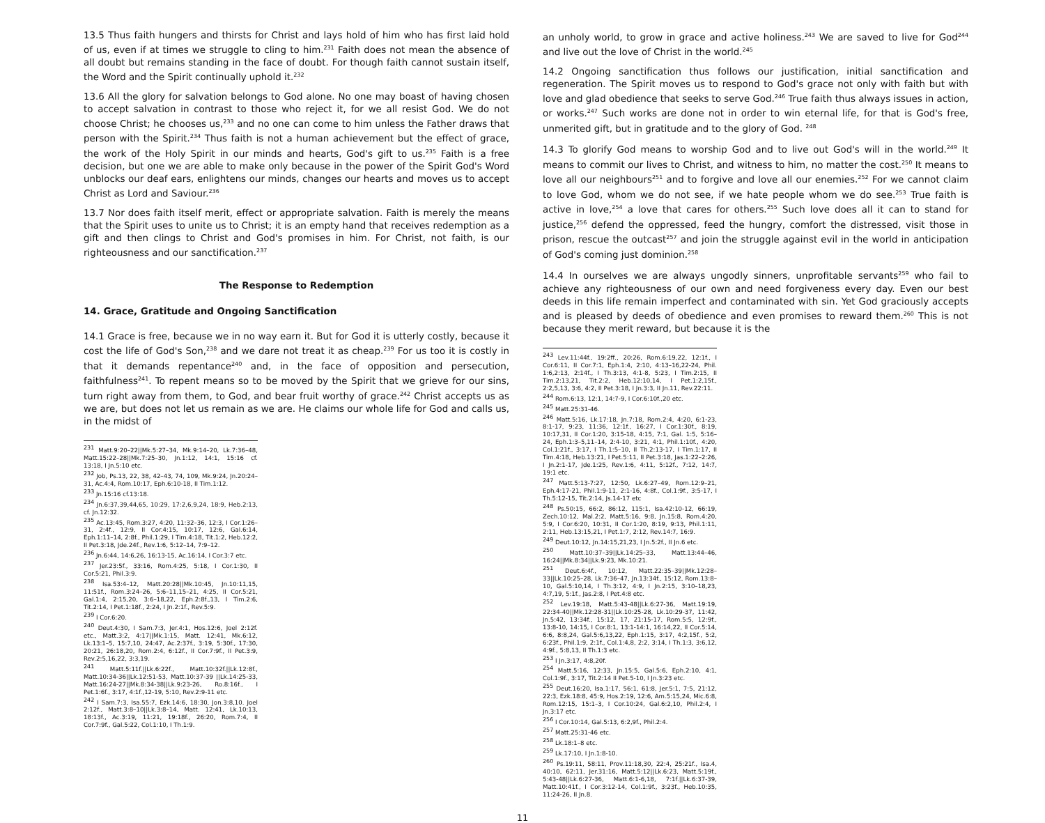13.5 Thus faith hungers and thirsts for Christ and lays hold of him who has first laid hold of us, even if at times we struggle to cling to him.<sup>231</sup> Faith does not mean the absence of all doubt but remains standing in the face of doubt. For though faith cannot sustain itself, the Word and the Spirit continually uphold it.<sup>232</sup>
13.6 All the glory for salvation belongs to God alone. No one may boast of having chosen to accept salvation in contrast to those who reject it, for we all resist God. We do not choose Christ; he chooses us,<sup>233</sup> and no one can come to him unless the Father draws that person with the Spirit.<sup>234</sup> Thus faith is not a human achievement but the effect of grace, the work of the Holy Spirit in our minds and hearts, God's gift to us.<sup>235</sup> Faith is a free decision, but one we are able to make only because in the power of the Spirit God's Word unblocks our deaf ears, enlightens our minds, changes our hearts and moves us to accept Christ as Lord and Saviour.<sup>236</sup>
13.7 Nor does faith itself merit, effect or appropriate salvation. Faith is merely the means that the Spirit uses to unite us to Christ; it is an empty hand that receives redemption as a gift and then clings to Christ and God's promises in him. For Christ, not faith, is our righteousness and our sanctification.<sup>237</sup>
The Response to Redemption
14. Grace, Gratitude and Ongoing Sanctification
14.1 Grace is free, because we in no way earn it. But for God it is utterly costly, because it cost the life of God's Son,<sup>238</sup> and we dare not treat it as cheap.<sup>239</sup> For us too it is costly in that it demands repentance<sup>240</sup> and, in the face of opposition and persecution, faithfulness<sup>241</sup>. To repent means so to be moved by the Spirit that we grieve for our sins, turn right away from them, to God, and bear fruit worthy of grace.<sup>242</sup> Christ accepts us as we are, but does not let us remain as we are. He claims our whole life for God and calls us, in the midst of
<sup>231</sup> Matt.9:20–22||Mk.5:27–34, Mk.9:14–20, Lk.7:36–48, Matt.15:22–28||Mk.7:25–30, Jn.1:12, 14:1, 15:16 cf. 13:18, I Jn.5:10 etc.
<sup>232</sup> Job, Ps.13, 22, 38, 42–43, 74, 109, Mk.9:24, Jn.20:24–31, Ac.4:4, Rom.10:17, Eph.6:10-18, II Tim.1:12.
<sup>233</sup> Jn.15:16 cf.13:18.
<sup>234</sup> Jn.6:37,39,44,65, 10:29, 17:2,6,9,24, 18:9, Heb.2:13, cf. Jn.12:32.
<sup>235</sup> Ac.13:45, Rom.3:27, 4:20, 11:32–36, 12:3, I Cor.1:26–31, 2:4f., 12:9, II Cor.4:15, 10:17, 12:6, Gal.6:14, Eph.1:11–14, 2:8f., Phil.1:29, I Tim.4:18, Tit.1:2, Heb.12:2, II Pet.3:18, Jde.24f., Rev.1:6, 5:12–14, 7:9–12.
<sup>236</sup> Jn.6:44, 14:6,26, 16:13-15, Ac.16:14, I Cor.3:7 etc.
<sup>237</sup> Jer.23:5f., 33:16, Rom.4:25, 5:18, I Cor.1:30, II Cor.5:21, Phil.3:9.
<sup>238</sup> Isa.53:4–12, Matt.20:28||Mk.10:45, Jn.10:11,15, 11:51f., Rom.3:24–26, 5:6–11,15–21, 4:25, II Cor.5:21, Gal.1:4, 2:15,20, 3:6–18,22, Eph.2:8f.,13, I Tim.2:6, Tit.2:14, I Pet.1:18f., 2:24, I Jn.2:1f., Rev.5:9.
<sup>239</sup> I Cor.6:20.
<sup>240</sup> Deut.4:30, I Sam.7:3, Jer.4:1, Hos.12:6, Joel 2:12f. etc., Matt.3:2, 4:17||Mk.1:15, Matt. 12:41, Mk.6:12, Lk.13:1–5, 15:7,10, 24:47, Ac.2:37f., 3:19, 5:30f., 17:30, 20:21, 26:18,20, Rom.2:4, 6:12f., II Cor.7:9f., II Pet.3:9, Rev.2:5,16,22, 3:3,19.
<sup>241</sup> Matt.5:11f.||Lk.6:22f., Matt.10:32f.||Lk.12:8f., Matt.10:34-36||Lk.12:51-53, Matt.10:37-39 ||Lk.14:25-33, Matt.16:24-27||Mk.8:34-38||Lk.9:23-26, Ro.8:16f., I Pet.1:6f., 3:17, 4:1f.,12-19, 5:10, Rev.2:9-11 etc.
<sup>242</sup> I Sam.7:3, Isa.55:7, Ezk.14:6, 18:30, Jon.3:8,10. Joel 2:12f., Matt.3:8–10||Lk.3:8–14, Matt. 12:41, Lk.10:13, 18:13f., Ac.3:19, 11:21, 19:18f., 26:20, Rom.7:4, II Cor.7:9f., Gal.5:22, Col.1:10, I Th.1:9.
an unholy world, to grow in grace and active holiness.<sup>243</sup> We are saved to live for God<sup>244</sup> and live out the love of Christ in the world.<sup>245</sup>
14.2 Ongoing sanctification thus follows our justification, initial sanctification and regeneration. The Spirit moves us to respond to God's grace not only with faith but with love and glad obedience that seeks to serve God.<sup>246</sup> True faith thus always issues in action, or works.<sup>247</sup> Such works are done not in order to win eternal life, for that is God's free, unmerited gift, but in gratitude and to the glory of God. <sup>248</sup>
14.3 To glorify God means to worship God and to live out God's will in the world.<sup>249</sup> It means to commit our lives to Christ, and witness to him, no matter the cost.<sup>250</sup> It means to love all our neighbours<sup>251</sup> and to forgive and love all our enemies.<sup>252</sup> For we cannot claim to love God, whom we do not see, if we hate people whom we do see.<sup>253</sup> True faith is active in love,<sup>254</sup> a love that cares for others.<sup>255</sup> Such love does all it can to stand for justice,<sup>256</sup> defend the oppressed, feed the hungry, comfort the distressed, visit those in prison, rescue the outcast<sup>257</sup> and join the struggle against evil in the world in anticipation of God's coming just dominion.<sup>258</sup>
14.4 In ourselves we are always ungodly sinners, unprofitable servants<sup>259</sup> who fail to achieve any righteousness of our own and need forgiveness every day. Even our best deeds in this life remain imperfect and contaminated with sin. Yet God graciously accepts and is pleased by deeds of obedience and even promises to reward them.<sup>260</sup> This is not because they merit reward, but because it is the
<sup>243</sup> Lev.11:44f., 19:2ff., 20:26, Rom.6:19,22, 12:1f., I Cor.6:11, II Cor.7:1, Eph.1:4, 2:10, 4:13–16,22-24, Phil. 1:6,2:13, 2:14f., I Th.3:13, 4:1-8, 5:23, I Tim.2:15, II Tim.2:13,21, Tit.2:2, Heb.12:10,14, I Pet.1:2,15f., 2:2,5,13, 3:6, 4:2, II Pet.3:18, I Jn.3:3, II Jn.11, Rev.22:11.
<sup>244</sup> Rom.6:13, 12:1, 14:7-9, I Cor.6:10f.,20 etc.
<sup>245</sup> Matt.25:31-46.
<sup>246</sup> Matt.5:16, Lk.17:18, Jn.7:18, Rom.2:4, 4:20, 6:1-23, 8:1-17, 9:23, 11:36, 12:1f., 16:27, I Cor.1:30f., 8:19, 10:17,31, II Cor.1:20, 3:15-18, 4:15, 7:1, Gal. 1:5, 5:16–24, Eph.1:3–5,11–14, 2:4-10, 3:21, 4:1, Phil.1:10f., 4:20, Col.1:21f., 3:17, I Th.1:5–10, II Th.2:13-17, I Tim.1:17, II Tim.4:18, Heb.13:21, I Pet.5:11, II Pet.3:18, Jas.1:22–2:26, I Jn.2:1-17, Jde.1:25, Rev.1:6, 4:11, 5:12f., 7:12, 14:7, 19:1 etc.
<sup>247</sup> Matt.5:13-7:27, 12:50, Lk.6:27–49, Rom.12:9–21, Eph.4:17-21, Phil.1:9-11, 2:1-16, 4:8f., Col.1:9f., 3:5-17, I Th.5:12-15, Tit.2:14, Js.14-17 etc
<sup>248</sup> Ps.50:15, 66:2, 86:12, 115:1, Isa.42:10-12, 66:19, Zech.10:12, Mal.2:2, Matt.5:16, 9:8, Jn.15:8, Rom.4:20, 5:9, I Cor.6:20, 10:31, II Cor.1:20, 8:19, 9:13, Phil.1:11, 2:11, Heb.13:15,21, I Pet.1:7, 2:12, Rev.14:7, 16:9.
<sup>249</sup> Deut.10:12, Jn.14:15,21,23, I Jn.5:2f., II Jn.6 etc.
<sup>250</sup> Matt.10:37–39||Lk.14:25–33, Matt.13:44–46, 16:24||Mk.8:34||Lk.9:23, Mk.10:21.
<sup>251</sup> Deut.6:4f., 10:12, Matt.22:35–39||Mk.12:28–33||Lk.10:25–28, Lk.7:36–47, Jn.13:34f., 15:12, Rom.13:8–10, Gal.5:10,14, I Th.3:12, 4:9, I Jn.2:15, 3:10–18,23, 4:7,19, 5:1f., Jas.2:8, I Pet.4:8 etc.
<sup>252</sup> Lev.19:18, Matt.5:43-48||Lk.6:27-36, Matt.19:19, 22:34-40||Mk.12:28-31||Lk.10:25-28, Lk.10:29-37, 11:42, Jn.5:42, 13:34f., 15:12, 17, 21:15-17, Rom.5:5, 12:9f., 13:8-10, 14:15, I Cor.8:1, 13:1-14:1, 16:14,22, II Cor.5:14, 6:6, 8:8,24, Gal.5:6,13,22, Eph.1:15, 3:17, 4:2,15f., 5:2, 6:23f., Phil.1:9, 2:1f., Col.1:4,8, 2:2, 3:14, I Th.1:3, 3:6,12, 4:9f., 5:8,13, II Th.1:3 etc.
<sup>253</sup> I Jn.3:17, 4:8,20f.
<sup>254</sup> Matt.5:16, 12:33, Jn.15:5, Gal.5:6, Eph.2:10, 4:1, Col.1:9f., 3:17, Tit.2:14 II Pet.5-10, I Jn.3:23 etc.
<sup>255</sup> Deut.16:20, Isa.1:17, 56:1, 61:8, Jer.5:1, 7:5, 21:12, 22:3, Ezk.18:8, 45:9, Hos.2:19, 12:6, Am.5:15,24, Mic.6:8, Rom.12:15, 15:1–3, I Cor.10:24, Gal.6:2,10, Phil.2:4, I Jn.3:17 etc.
<sup>256</sup> I Cor.10:14, Gal.5:13, 6:2,9f., Phil.2:4.
<sup>257</sup> Matt.25:31-46 etc.
<sup>258</sup> Lk.18:1–8 etc.
<sup>259</sup> Lk.17:10, I Jn.1:8-10.
<sup>260</sup> Ps.19:11, 58:11, Prov.11:18,30, 22:4, 25:21f., Isa.4, 40:10, 62:11, Jer.31:16, Matt.5:12||Lk.6:23, Matt.5:19f., 5:43-48||Lk.6:27-36, Matt.6:1-6,18, 7:1f.||Lk.6:37-39, Matt.10:41f., I Cor.3:12-14, Col.1:9f., 3:23f., Heb.10:35, 11:24-26, II Jn.8.
11